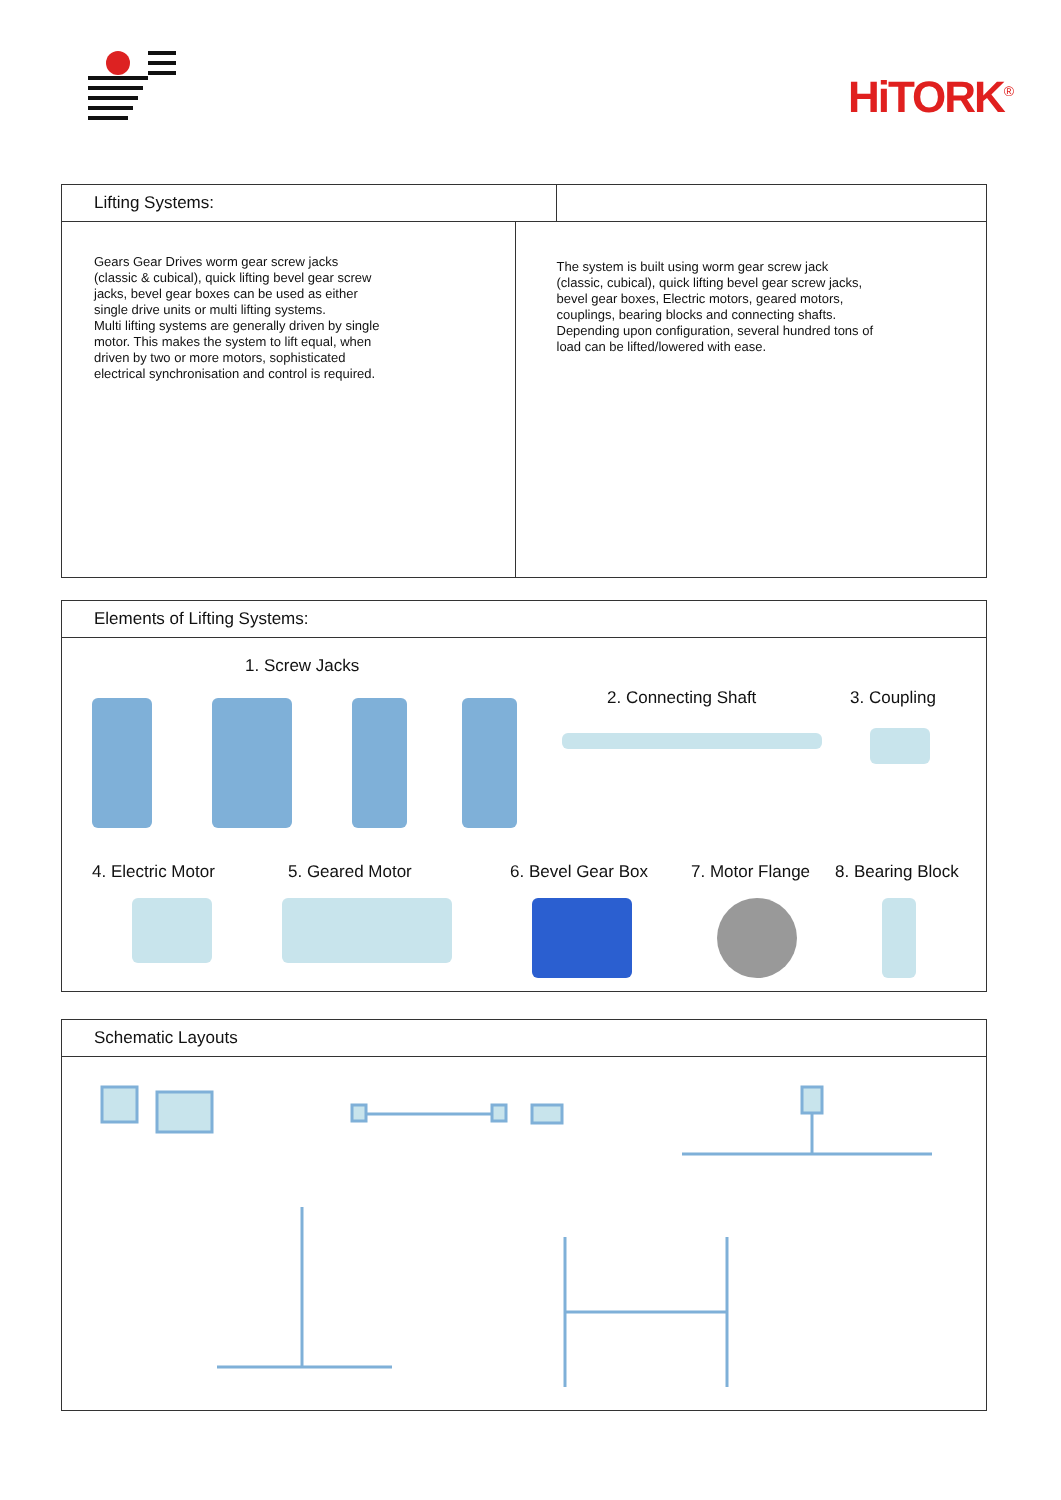HiTORK<sup>®</sup>
Lifting Systems:
Gears Gear Drives worm gear screw jacks
(classic & cubical), quick lifting bevel gear screw
jacks, bevel gear boxes can be used as either
single drive units or multi lifting systems.
Multi lifting systems are generally driven by single
motor. This makes the system to lift equal, when
driven by two or more motors, sophisticated
electrical synchronisation and control is required.
The system is built using worm gear screw jack
(classic, cubical), quick lifting bevel gear screw jacks,
bevel gear boxes, Electric motors, geared motors,
couplings, bearing blocks and connecting shafts.
Depending upon configuration, several hundred tons of
load can be lifted/lowered with ease.
Elements of Lifting Systems:
1. Screw Jacks
2. Connecting Shaft 3. Coupling
4. Electric Motor 5. Geared Motor 6. Bevel Gear Box 7. Motor Flange 8. Bearing Block
Schematic Layouts